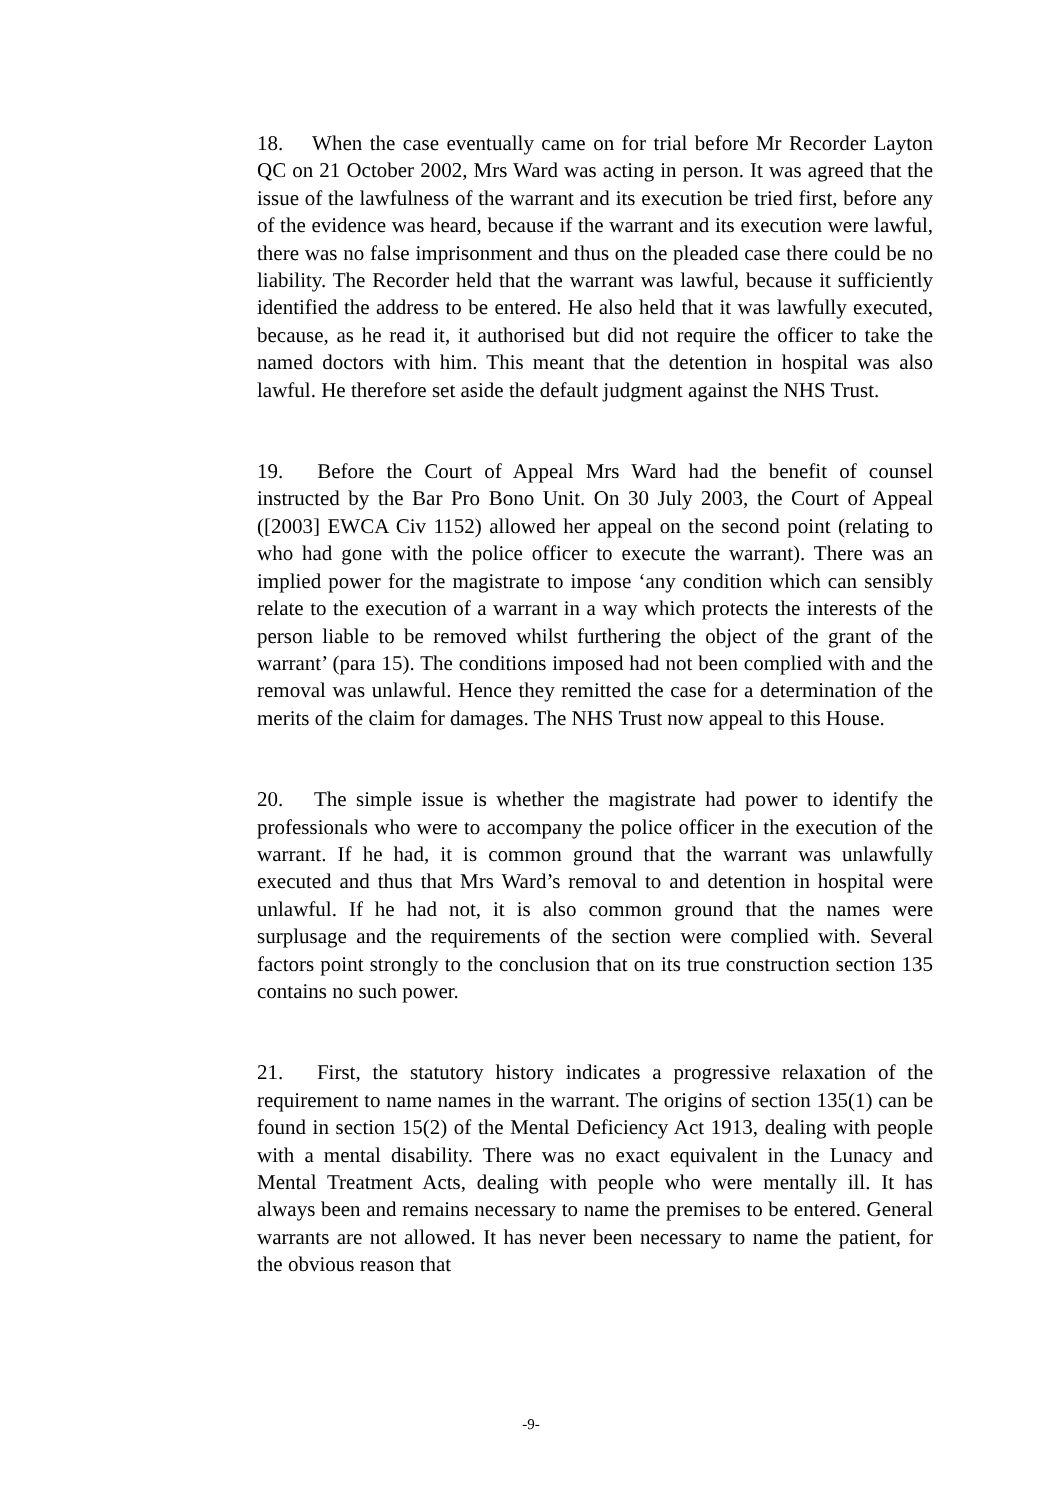18. When the case eventually came on for trial before Mr Recorder Layton QC on 21 October 2002, Mrs Ward was acting in person. It was agreed that the issue of the lawfulness of the warrant and its execution be tried first, before any of the evidence was heard, because if the warrant and its execution were lawful, there was no false imprisonment and thus on the pleaded case there could be no liability. The Recorder held that the warrant was lawful, because it sufficiently identified the address to be entered. He also held that it was lawfully executed, because, as he read it, it authorised but did not require the officer to take the named doctors with him. This meant that the detention in hospital was also lawful. He therefore set aside the default judgment against the NHS Trust.
19. Before the Court of Appeal Mrs Ward had the benefit of counsel instructed by the Bar Pro Bono Unit. On 30 July 2003, the Court of Appeal ([2003] EWCA Civ 1152) allowed her appeal on the second point (relating to who had gone with the police officer to execute the warrant). There was an implied power for the magistrate to impose ‘any condition which can sensibly relate to the execution of a warrant in a way which protects the interests of the person liable to be removed whilst furthering the object of the grant of the warrant’ (para 15). The conditions imposed had not been complied with and the removal was unlawful. Hence they remitted the case for a determination of the merits of the claim for damages. The NHS Trust now appeal to this House.
20. The simple issue is whether the magistrate had power to identify the professionals who were to accompany the police officer in the execution of the warrant. If he had, it is common ground that the warrant was unlawfully executed and thus that Mrs Ward’s removal to and detention in hospital were unlawful. If he had not, it is also common ground that the names were surplusage and the requirements of the section were complied with. Several factors point strongly to the conclusion that on its true construction section 135 contains no such power.
21. First, the statutory history indicates a progressive relaxation of the requirement to name names in the warrant. The origins of section 135(1) can be found in section 15(2) of the Mental Deficiency Act 1913, dealing with people with a mental disability. There was no exact equivalent in the Lunacy and Mental Treatment Acts, dealing with people who were mentally ill. It has always been and remains necessary to name the premises to be entered. General warrants are not allowed. It has never been necessary to name the patient, for the obvious reason that
-9-